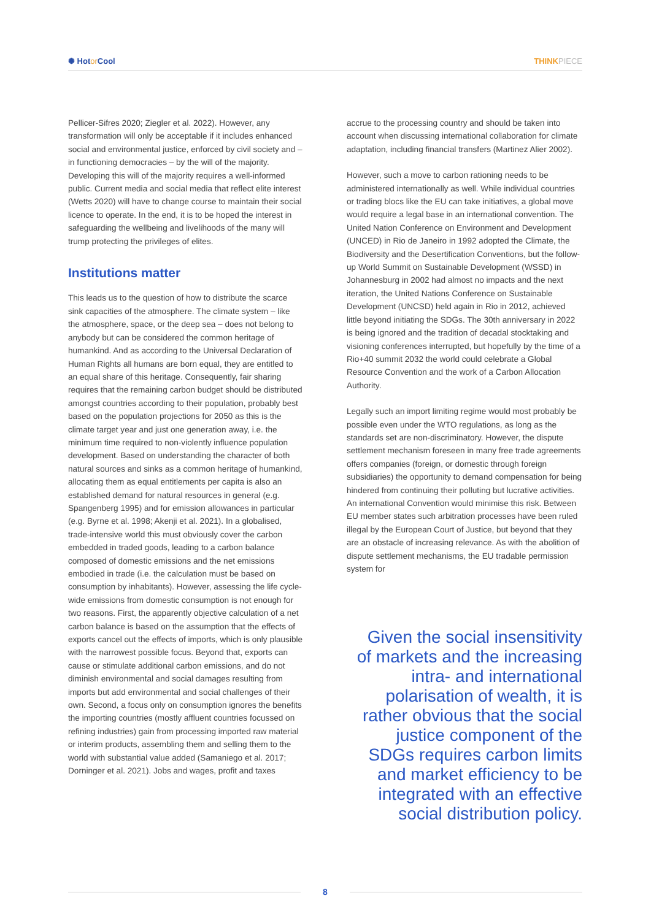✺ Hotor Cool THINKPIECE
Pellicer-Sifres 2020; Ziegler et al. 2022). However, any transformation will only be acceptable if it includes enhanced social and environmental justice, enforced by civil society and – in functioning democracies – by the will of the majority. Developing this will of the majority requires a well-informed public. Current media and social media that reflect elite interest (Wetts 2020) will have to change course to maintain their social licence to operate. In the end, it is to be hoped the interest in safeguarding the wellbeing and livelihoods of the many will trump protecting the privileges of elites.
Institutions matter
This leads us to the question of how to distribute the scarce sink capacities of the atmosphere. The climate system – like the atmosphere, space, or the deep sea – does not belong to anybody but can be considered the common heritage of humankind. And as according to the Universal Declaration of Human Rights all humans are born equal, they are entitled to an equal share of this heritage. Consequently, fair sharing requires that the remaining carbon budget should be distributed amongst countries according to their population, probably best based on the population projections for 2050 as this is the climate target year and just one generation away, i.e. the minimum time required to non-violently influence population development. Based on understanding the character of both natural sources and sinks as a common heritage of humankind, allocating them as equal entitlements per capita is also an established demand for natural resources in general (e.g. Spangenberg 1995) and for emission allowances in particular (e.g. Byrne et al. 1998; Akenji et al. 2021). In a globalised, trade-intensive world this must obviously cover the carbon embedded in traded goods, leading to a carbon balance composed of domestic emissions and the net emissions embodied in trade (i.e. the calculation must be based on consumption by inhabitants). However, assessing the life cycle-wide emissions from domestic consumption is not enough for two reasons. First, the apparently objective calculation of a net carbon balance is based on the assumption that the effects of exports cancel out the effects of imports, which is only plausible with the narrowest possible focus. Beyond that, exports can cause or stimulate additional carbon emissions, and do not diminish environmental and social damages resulting from imports but add environmental and social challenges of their own. Second, a focus only on consumption ignores the benefits the importing countries (mostly affluent countries focussed on refining industries) gain from processing imported raw material or interim products, assembling them and selling them to the world with substantial value added (Samaniego et al. 2017; Dorninger et al. 2021). Jobs and wages, profit and taxes
accrue to the processing country and should be taken into account when discussing international collaboration for climate adaptation, including financial transfers (Martinez Alier 2002).
However, such a move to carbon rationing needs to be administered internationally as well. While individual countries or trading blocs like the EU can take initiatives, a global move would require a legal base in an international convention. The United Nation Conference on Environment and Development (UNCED) in Rio de Janeiro in 1992 adopted the Climate, the Biodiversity and the Desertification Conventions, but the follow-up World Summit on Sustainable Development (WSSD) in Johannesburg in 2002 had almost no impacts and the next iteration, the United Nations Conference on Sustainable Development (UNCSD) held again in Rio in 2012, achieved little beyond initiating the SDGs. The 30th anniversary in 2022 is being ignored and the tradition of decadal stocktaking and visioning conferences interrupted, but hopefully by the time of a Rio+40 summit 2032 the world could celebrate a Global Resource Convention and the work of a Carbon Allocation Authority.
Legally such an import limiting regime would most probably be possible even under the WTO regulations, as long as the standards set are non-discriminatory. However, the dispute settlement mechanism foreseen in many free trade agreements offers companies (foreign, or domestic through foreign subsidiaries) the opportunity to demand compensation for being hindered from continuing their polluting but lucrative activities. An international Convention would minimise this risk. Between EU member states such arbitration processes have been ruled illegal by the European Court of Justice, but beyond that they are an obstacle of increasing relevance. As with the abolition of dispute settlement mechanisms, the EU tradable permission system for
Given the social insensitivity of markets and the increasing intra- and international polarisation of wealth, it is rather obvious that the social justice component of the SDGs requires carbon limits and market efficiency to be integrated with an effective social distribution policy.
8